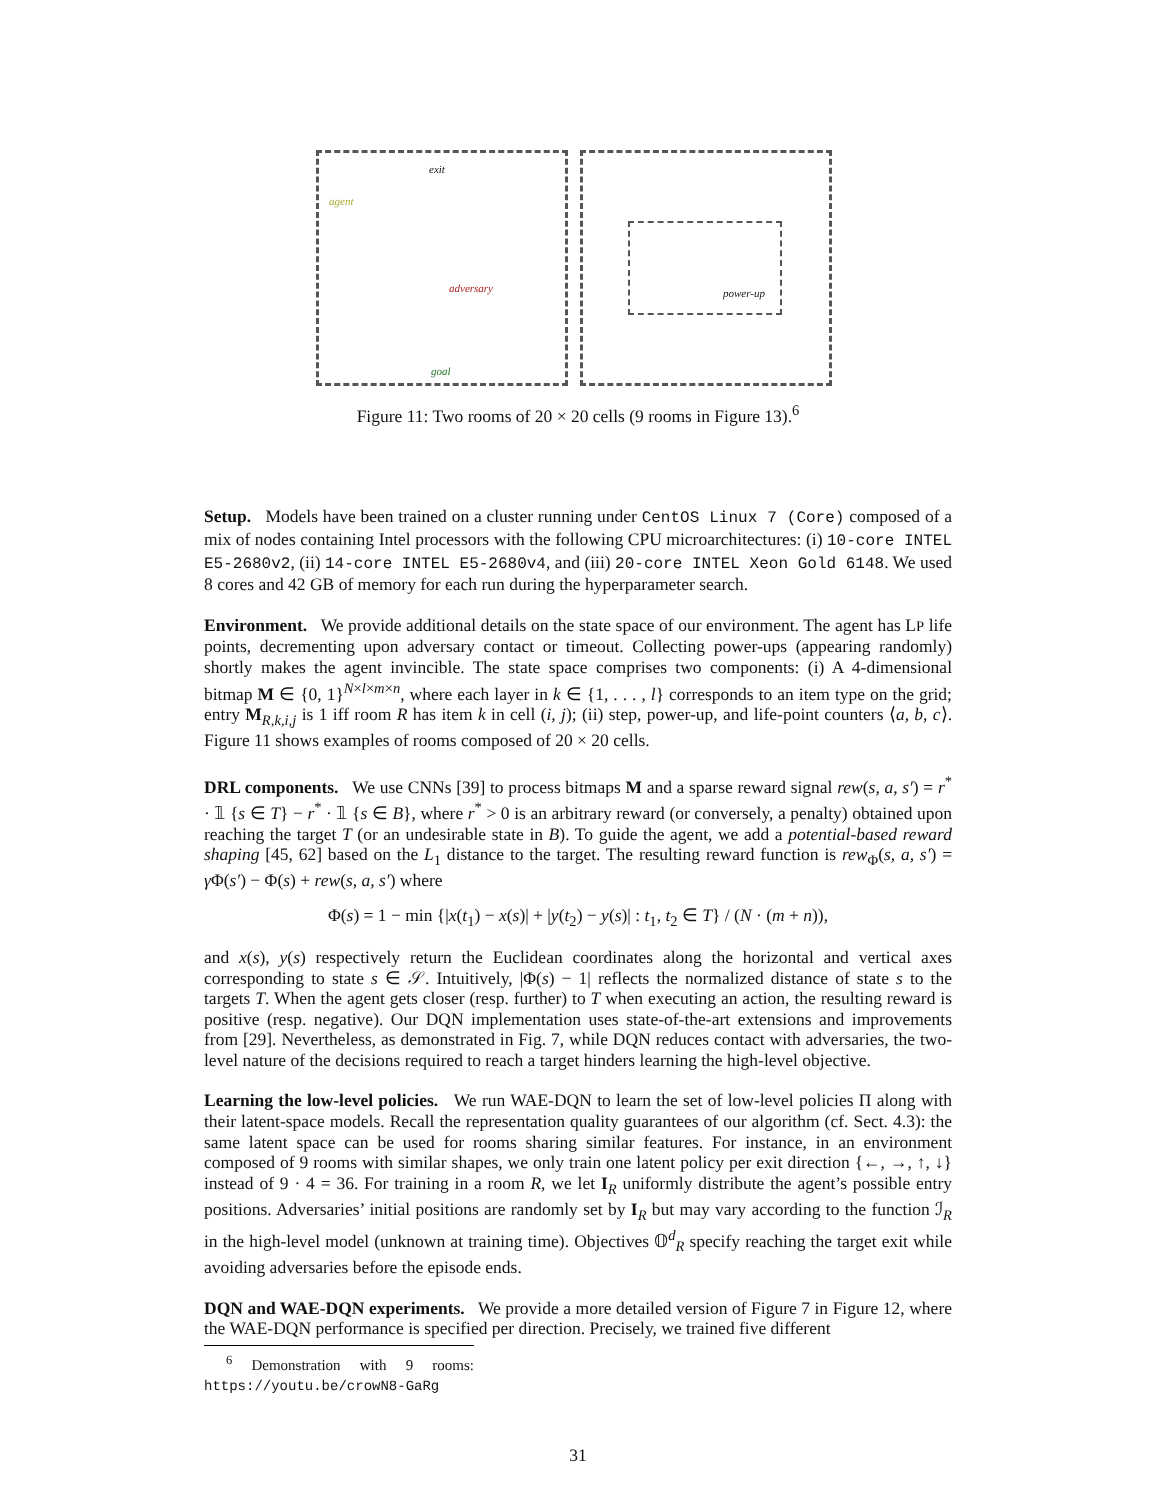exit
agent
adversary
goal
power-up
Figure 11: Two rooms of 20 × 20 cells (9 rooms in Figure 13).<sup>6</sup>
Setup. Models have been trained on a cluster running under CentOS Linux 7 (Core) composed of a mix of nodes containing Intel processors with the following CPU microarchitectures: (i) 10-core INTEL E5-2680v2, (ii) 14-core INTEL E5-2680v4, and (iii) 20-core INTEL Xeon Gold 6148. We used 8 cores and 42 GB of memory for each run during the hyperparameter search.
Environment. We provide additional details on the state space of our environment. The agent has LP life points, decrementing upon adversary contact or timeout. Collecting power-ups (appearing randomly) shortly makes the agent invincible. The state space comprises two components: (i) A 4-dimensional bitmap M ∈ {0, 1}<sup>N×l×m×n</sup>, where each layer in k ∈ {1, . . . , l} corresponds to an item type on the grid; entry M<sub>R,k,i,j</sub> is 1 iff room R has item k in cell (i, j); (ii) step, power-up, and life-point counters ⟨a, b, c⟩. Figure 11 shows examples of rooms composed of 20 × 20 cells.
DRL components. We use CNNs [39] to process bitmaps M and a sparse reward signal rew(s, a, s′) = r<sup>*</sup> · 𝟙 {s ∈ T} − r<sup>*</sup> · 𝟙 {s ∈ B}, where r<sup>*</sup> > 0 is an arbitrary reward (or conversely, a penalty) obtained upon reaching the target T (or an undesirable state in B). To guide the agent, we add a potential-based reward shaping [45, 62] based on the L<sub>1</sub> distance to the target. The resulting reward function is rew<sub>Φ</sub>(s, a, s′) = γ Φ(s′) − Φ(s) + rew(s, a, s′) where
Φ(s) = 1 − min {|x(t<sub>1</sub>) − x(s)| + |y(t<sub>2</sub>) − y(s)| : t<sub>1</sub>, t<sub>2</sub> ∈ T} / (N · (m + n)),
and x(s), y(s) respectively return the Euclidean coordinates along the horizontal and vertical axes corresponding to state s ∈ 𝒮. Intuitively, |Φ(s) − 1| reflects the normalized distance of state s to the targets T. When the agent gets closer (resp. further) to T when executing an action, the resulting reward is positive (resp. negative). Our DQN implementation uses state-of-the-art extensions and improvements from [29]. Nevertheless, as demonstrated in Fig. 7, while DQN reduces contact with adversaries, the two-level nature of the decisions required to reach a target hinders learning the high-level objective.
Learning the low-level policies. We run WAE-DQN to learn the set of low-level policies Π along with their latent-space models. Recall the representation quality guarantees of our algorithm (cf. Sect. 4.3): the same latent space can be used for rooms sharing similar features. For instance, in an environment composed of 9 rooms with similar shapes, we only train one latent policy per exit direction {←, →, ↑, ↓} instead of 9 · 4 = 36. For training in a room R, we let I<sub>R</sub> uniformly distribute the agent’s possible entry positions. Adversaries’ initial positions are randomly set by I<sub>R</sub> but may vary according to the function ℐ<sub>R</sub> in the high-level model (unknown at training time). Objectives 𝕆<sup>d</sup><sub>R</sub> specify reaching the target exit while avoiding adversaries before the episode ends.
DQN and WAE-DQN experiments. We provide a more detailed version of Figure 7 in Figure 12, where the WAE-DQN performance is specified per direction. Precisely, we trained five different
<sup>6</sup> Demonstration with 9 rooms: https://youtu.be/crowN8-GaRg
31